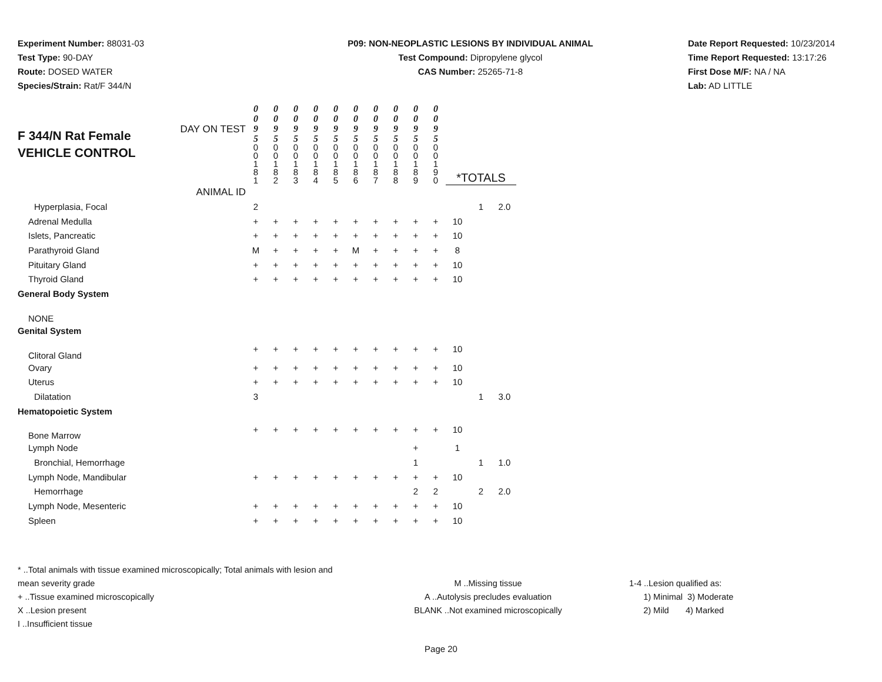Experiment Number: 88031-03
Test Type: 90-DAY
Route: DOSED WATER
Species/Strain: Rat/F 344/N
P09: NON-NEOPLASTIC LESIONS BY INDIVIDUAL ANIMAL
Test Compound: Dipropylene glycol
CAS Number: 25265-71-8
Date Report Requested: 10/23/2014
Time Report Requested: 13:17:26
First Dose M/F: NA / NA
Lab: AD LITTLE
| F 344/N Rat Female VEHICLE CONTROL DAY ON TEST | 0 0 9 5 | 0 0 9 5 | 0 0 9 5 | 0 0 9 5 | 0 0 9 5 | 0 0 9 5 | 0 0 9 5 | 0 0 9 5 | 0 0 9 5 | 0 0 9 5 | | | |
| | 0 0 1 8 1 | 0 0 1 8 2 | 0 0 1 8 3 | 0 0 1 8 4 | 0 0 1 8 5 | 0 0 1 8 6 | 0 0 1 8 7 | 0 0 1 8 8 | 0 0 1 8 9 | 0 0 1 9 0 | *TOTALS | | |
| ANIMAL ID | | | | | | | | | | | | | |
| Hyperplasia, Focal | 2 | | | | | | | | | | | 1 | 2.0 |
| Adrenal Medulla | + | + | + | + | + | + | + | + | + | + | 10 | | |
| Islets, Pancreatic | + | + | + | + | + | + | + | + | + | + | 10 | | |
| Parathyroid Gland | M | + | + | + | + | M | + | + | + | + | 8 | | |
| Pituitary Gland | + | + | + | + | + | + | + | + | + | + | 10 | | |
| Thyroid Gland | + | + | + | + | + | + | + | + | + | + | 10 | | |
| General Body System | | | | | | | | | | | | | |
| NONE | | | | | | | | | | | | | |
| Genital System | | | | | | | | | | | | | |
| Clitoral Gland | + | + | + | + | + | + | + | + | + | + | 10 | | |
| Ovary | + | + | + | + | + | + | + | + | + | + | 10 | | |
| Uterus | + | + | + | + | + | + | + | + | + | + | 10 | | |
| Dilatation | 3 | | | | | | | | | | | 1 | 3.0 |
| Hematopoietic System | | | | | | | | | | | | | |
| Bone Marrow | + | + | + | + | + | + | + | + | + | + | 10 | | |
| Lymph Node | | | | | | | | | + | | 1 | | |
| Bronchial, Hemorrhage | | | | | | | | | 1 | | | 1 | 1.0 |
| Lymph Node, Mandibular | + | + | + | + | + | + | + | + | + | + | 10 | | |
| Hemorrhage | | | | | | | | | 2 | 2 | | 2 | 2.0 |
| Lymph Node, Mesenteric | + | + | + | + | + | + | + | + | + | + | 10 | | |
| Spleen | + | + | + | + | + | + | + | + | + | + | 10 | | |
* ..Total animals with tissue examined microscopically; Total animals with lesion and mean severity grade
+ ..Tissue examined microscopically
X ..Lesion present
I ..Insufficient tissue
M ..Missing tissue
A ..Autolysis precludes evaluation
BLANK ..Not examined microscopically
1-4 ..Lesion qualified as:
1) Minimal 3) Moderate
2) Mild 4) Marked
Page 20